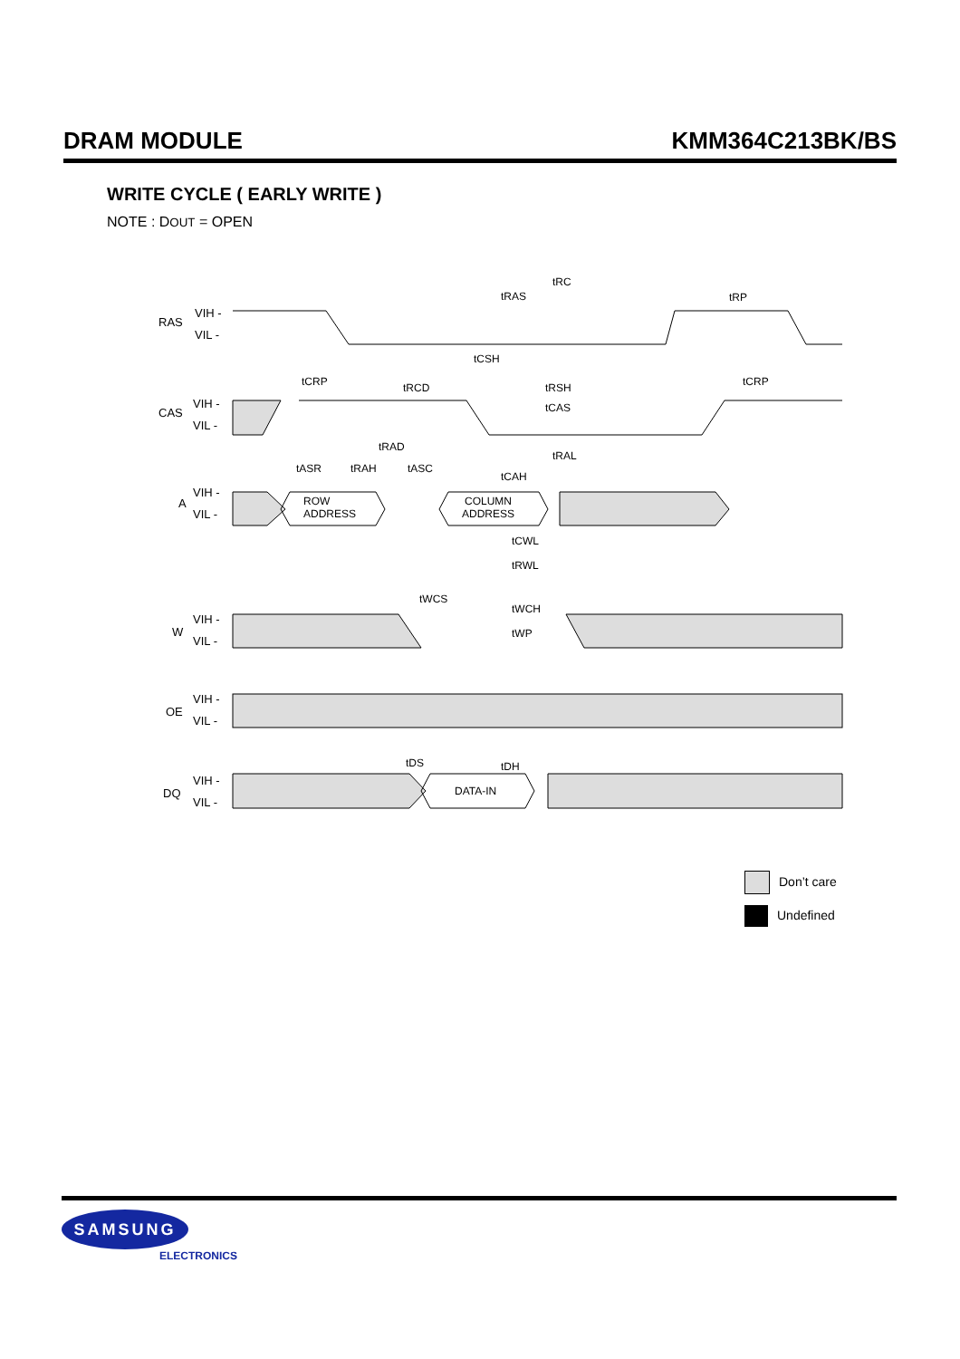DRAM MODULE KMM364C213BK/BS
WRITE CYCLE ( EARLY WRITE )
NOTE : DOUT = OPEN
RAS
CAS
A
W
OE
DQ
VIH -
VIL -
VIH -
VIL -
VIH -
VIL -
VIH -
VIL -
VIH -
VIL -
VIH -
VIL -
ROW
ADDRESS
COLUMN
ADDRESS
DATA-IN
tRC
tRAS
tRP
tCSH
tCRP
tRCD
tRSH
tCRP
tCAS
tRAD
tRAL
tASR
tRAH
tASC
tCAH
tCWL
tRWL
tWCS
tWCH
tWP
tDS
tDH
Don’t care
Undefined
SAMSUNG
ELECTRONICS